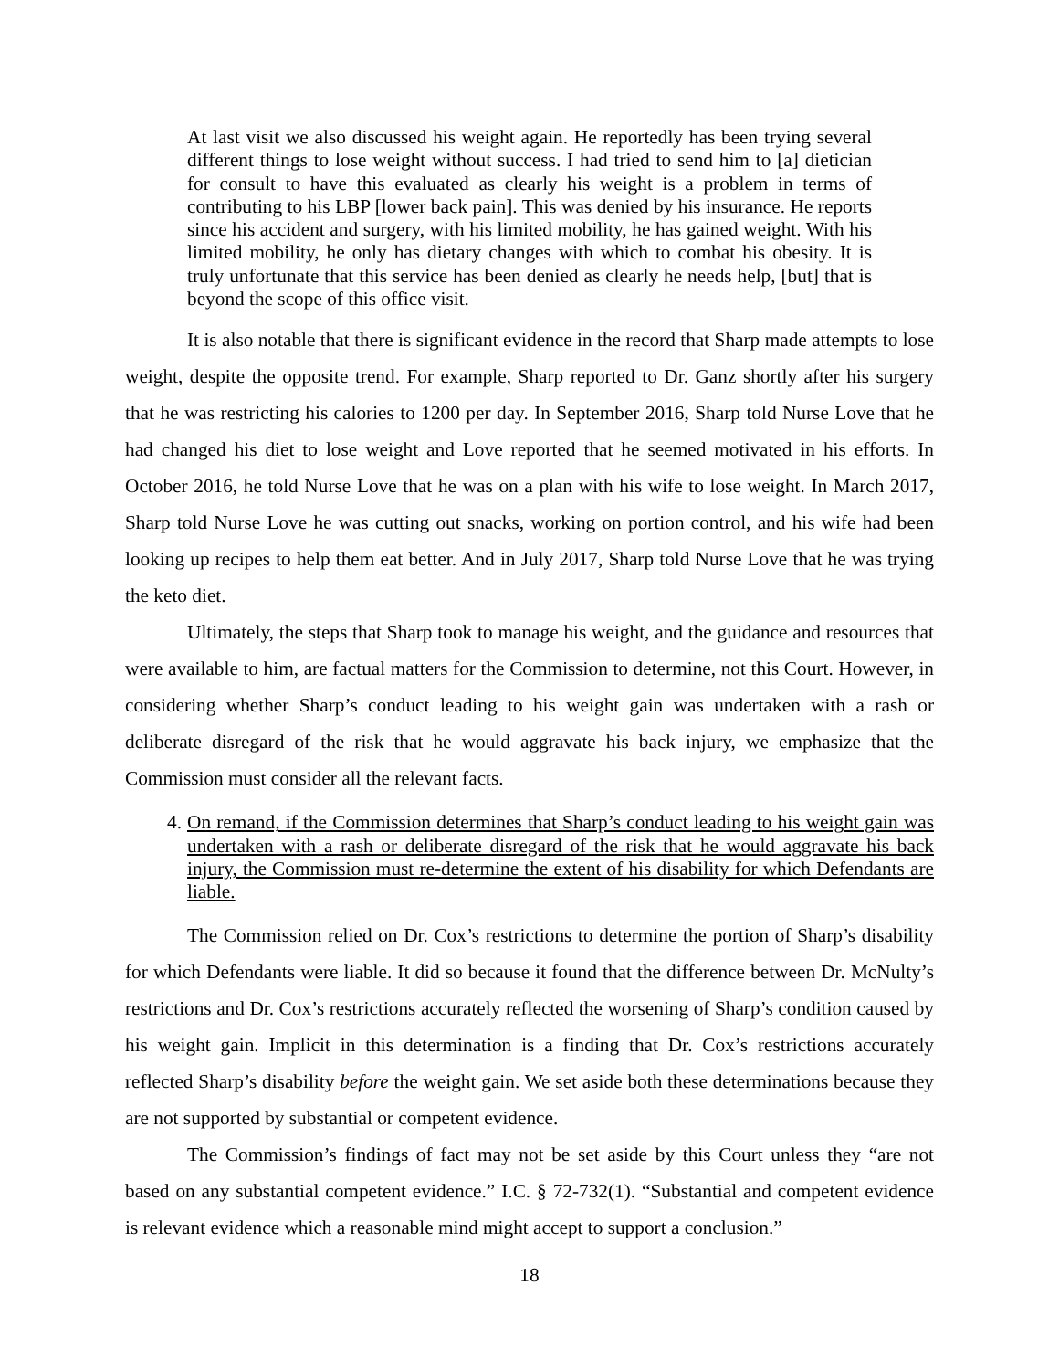At last visit we also discussed his weight again. He reportedly has been trying several different things to lose weight without success. I had tried to send him to [a] dietician for consult to have this evaluated as clearly his weight is a problem in terms of contributing to his LBP [lower back pain]. This was denied by his insurance. He reports since his accident and surgery, with his limited mobility, he has gained weight. With his limited mobility, he only has dietary changes with which to combat his obesity. It is truly unfortunate that this service has been denied as clearly he needs help, [but] that is beyond the scope of this office visit.
It is also notable that there is significant evidence in the record that Sharp made attempts to lose weight, despite the opposite trend. For example, Sharp reported to Dr. Ganz shortly after his surgery that he was restricting his calories to 1200 per day. In September 2016, Sharp told Nurse Love that he had changed his diet to lose weight and Love reported that he seemed motivated in his efforts. In October 2016, he told Nurse Love that he was on a plan with his wife to lose weight. In March 2017, Sharp told Nurse Love he was cutting out snacks, working on portion control, and his wife had been looking up recipes to help them eat better. And in July 2017, Sharp told Nurse Love that he was trying the keto diet.
Ultimately, the steps that Sharp took to manage his weight, and the guidance and resources that were available to him, are factual matters for the Commission to determine, not this Court. However, in considering whether Sharp’s conduct leading to his weight gain was undertaken with a rash or deliberate disregard of the risk that he would aggravate his back injury, we emphasize that the Commission must consider all the relevant facts.
4. On remand, if the Commission determines that Sharp’s conduct leading to his weight gain was undertaken with a rash or deliberate disregard of the risk that he would aggravate his back injury, the Commission must re-determine the extent of his disability for which Defendants are liable.
The Commission relied on Dr. Cox’s restrictions to determine the portion of Sharp’s disability for which Defendants were liable. It did so because it found that the difference between Dr. McNulty’s restrictions and Dr. Cox’s restrictions accurately reflected the worsening of Sharp’s condition caused by his weight gain. Implicit in this determination is a finding that Dr. Cox’s restrictions accurately reflected Sharp’s disability before the weight gain. We set aside both these determinations because they are not supported by substantial or competent evidence.
The Commission’s findings of fact may not be set aside by this Court unless they “are not based on any substantial competent evidence.” I.C. § 72-732(1). “Substantial and competent evidence is relevant evidence which a reasonable mind might accept to support a conclusion.”
18